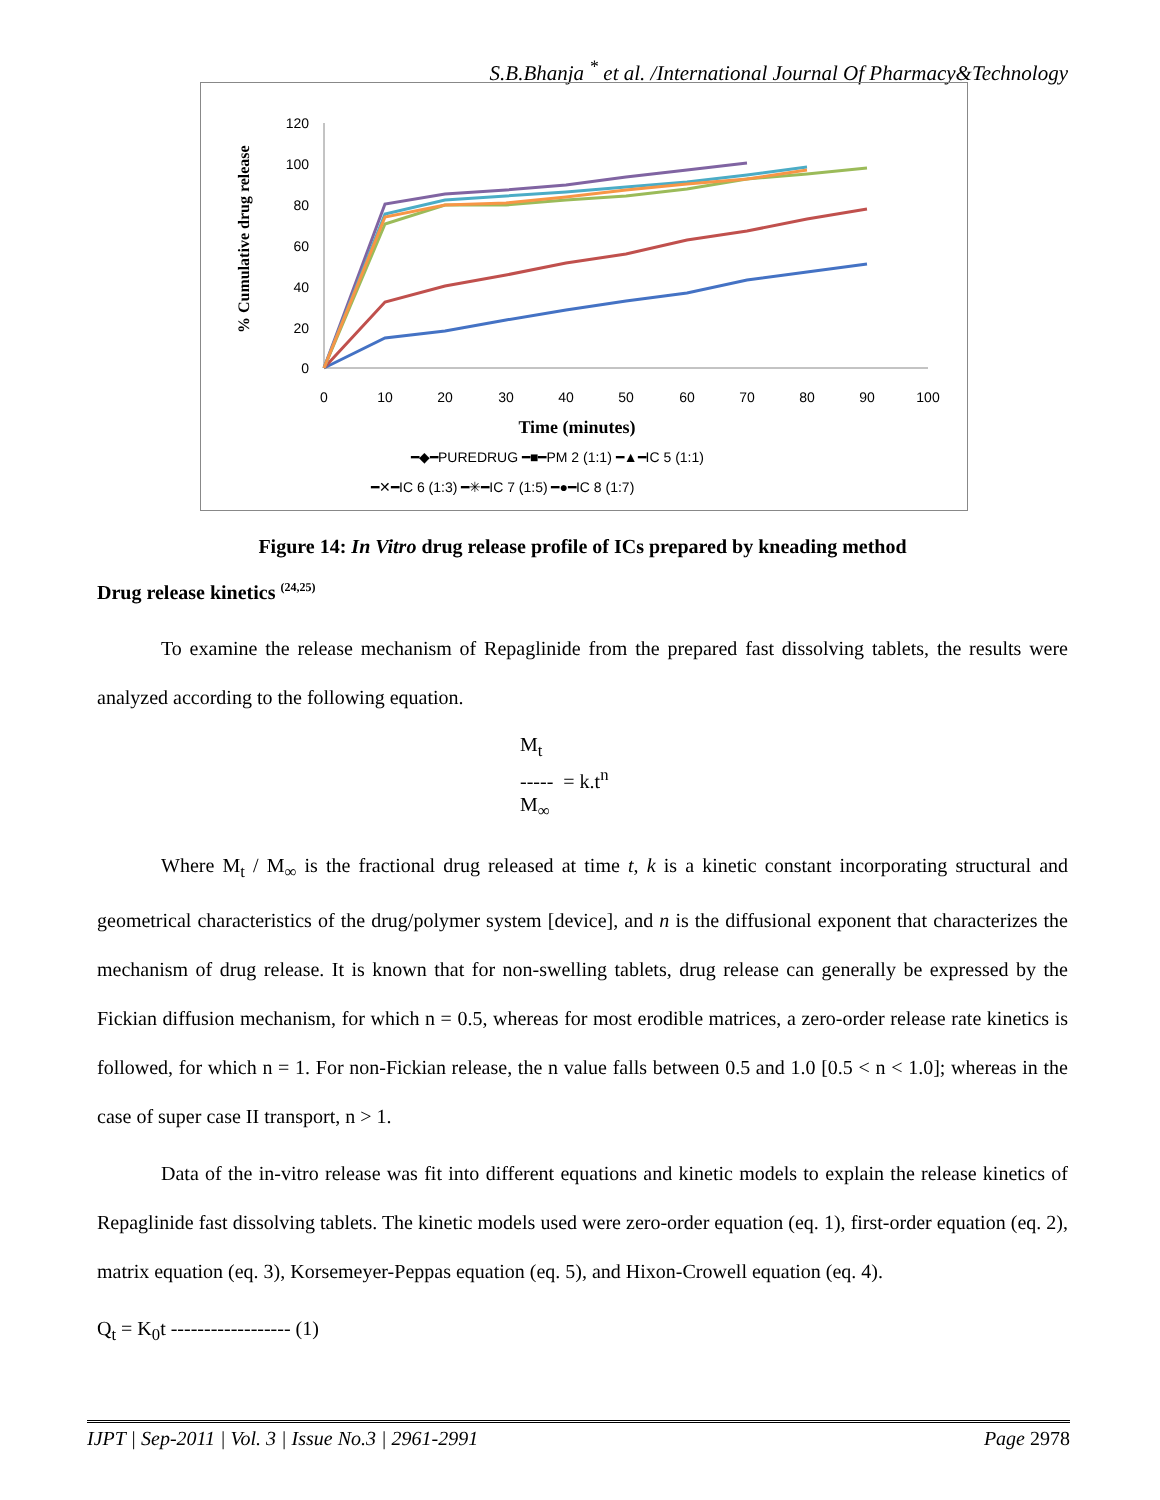S.B.Bhanja <sup>*</sup> et al. /International Journal Of Pharmacy&Technology
% Cumulative drug release
120
100
80
60
40
20
0
0
10
20
30
40
50
60
70
80
90
100
Time (minutes)
━◆━PUREDRUG ━■━PM 2 (1:1) ━▲━IC 5 (1:1)
━✕━IC 6 (1:3) ━✳━IC 7 (1:5) ━●━IC 8 (1:7)
Figure 14: In Vitro drug release profile of ICs prepared by kneading method
Drug release kinetics <sup>(24,25)</sup>
To examine the release mechanism of Repaglinide from the prepared fast dissolving tablets, the results were analyzed according to the following equation.
M<sub>t</sub>
----- = k.t<sup>n</sup>
M<sub>∞</sub>
Where M<sub>t</sub> / M<sub>∞</sub> is the fractional drug released at time t, k is a kinetic constant incorporating structural and geometrical characteristics of the drug/polymer system [device], and n is the diffusional exponent that characterizes the mechanism of drug release. It is known that for non-swelling tablets, drug release can generally be expressed by the Fickian diffusion mechanism, for which n = 0.5, whereas for most erodible matrices, a zero-order release rate kinetics is followed, for which n = 1. For non-Fickian release, the n value falls between 0.5 and 1.0 [0.5 < n < 1.0]; whereas in the case of super case II transport, n > 1.
Data of the in-vitro release was fit into different equations and kinetic models to explain the release kinetics of Repaglinide fast dissolving tablets. The kinetic models used were zero-order equation (eq. 1), first-order equation (eq. 2), matrix equation (eq. 3), Korsemeyer-Peppas equation (eq. 5), and Hixon-Crowell equation (eq. 4).
Q<sub>t</sub> = K<sub>0</sub>t ------------------ (1)
IJPT | Sep-2011 | Vol. 3 | Issue No.3 | 2961-2991 Page 2978